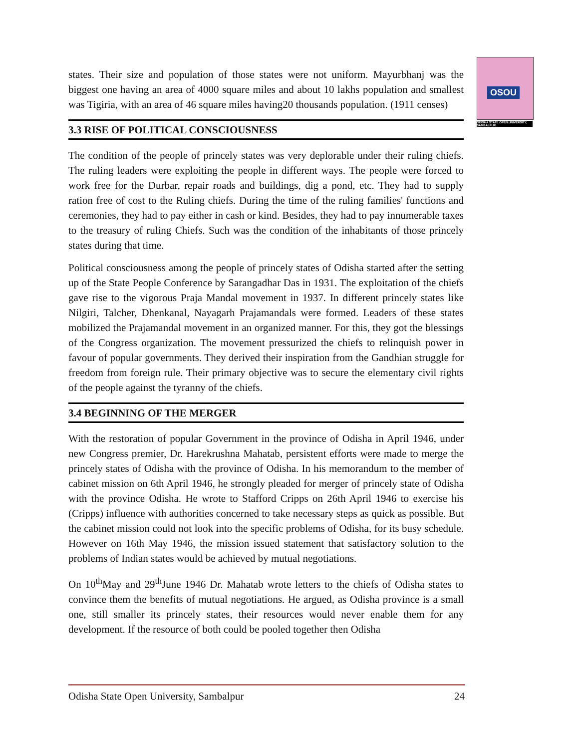OSOU
ODISHA STATE OPEN UNIVERSITY, SAMBALPUR
states. Their size and population of those states were not uniform. Mayurbhanj was the biggest one having an area of 4000 square miles and about 10 lakhs population and smallest was Tigiria, with an area of 46 square miles having20 thousands population. (1911 censes)
3.3 RISE OF POLITICAL CONSCIOUSNESS
The condition of the people of princely states was very deplorable under their ruling chiefs. The ruling leaders were exploiting the people in different ways. The people were forced to work free for the Durbar, repair roads and buildings, dig a pond, etc. They had to supply ration free of cost to the Ruling chiefs. During the time of the ruling families' functions and ceremonies, they had to pay either in cash or kind. Besides, they had to pay innumerable taxes to the treasury of ruling Chiefs. Such was the condition of the inhabitants of those princely states during that time.
Political consciousness among the people of princely states of Odisha started after the setting up of the State People Conference by Sarangadhar Das in 1931. The exploitation of the chiefs gave rise to the vigorous Praja Mandal movement in 1937. In different princely states like Nilgiri, Talcher, Dhenkanal, Nayagarh Prajamandals were formed. Leaders of these states mobilized the Prajamandal movement in an organized manner. For this, they got the blessings of the Congress organization. The movement pressurized the chiefs to relinquish power in favour of popular governments. They derived their inspiration from the Gandhian struggle for freedom from foreign rule. Their primary objective was to secure the elementary civil rights of the people against the tyranny of the chiefs.
3.4 BEGINNING OF THE MERGER
With the restoration of popular Government in the province of Odisha in April 1946, under new Congress premier, Dr. Harekrushna Mahatab, persistent efforts were made to merge the princely states of Odisha with the province of Odisha. In his memorandum to the member of cabinet mission on 6th April 1946, he strongly pleaded for merger of princely state of Odisha with the province Odisha. He wrote to Stafford Cripps on 26th April 1946 to exercise his (Cripps) influence with authorities concerned to take necessary steps as quick as possible. But the cabinet mission could not look into the specific problems of Odisha, for its busy schedule. However on 16th May 1946, the mission issued statement that satisfactory solution to the problems of Indian states would be achieved by mutual negotiations.
On 10<sup>th</sup>May and 29<sup>th</sup>June 1946 Dr. Mahatab wrote letters to the chiefs of Odisha states to convince them the benefits of mutual negotiations. He argued, as Odisha province is a small one, still smaller its princely states, their resources would never enable them for any development. If the resource of both could be pooled together then Odisha
Odisha State Open University, Sambalpur 24